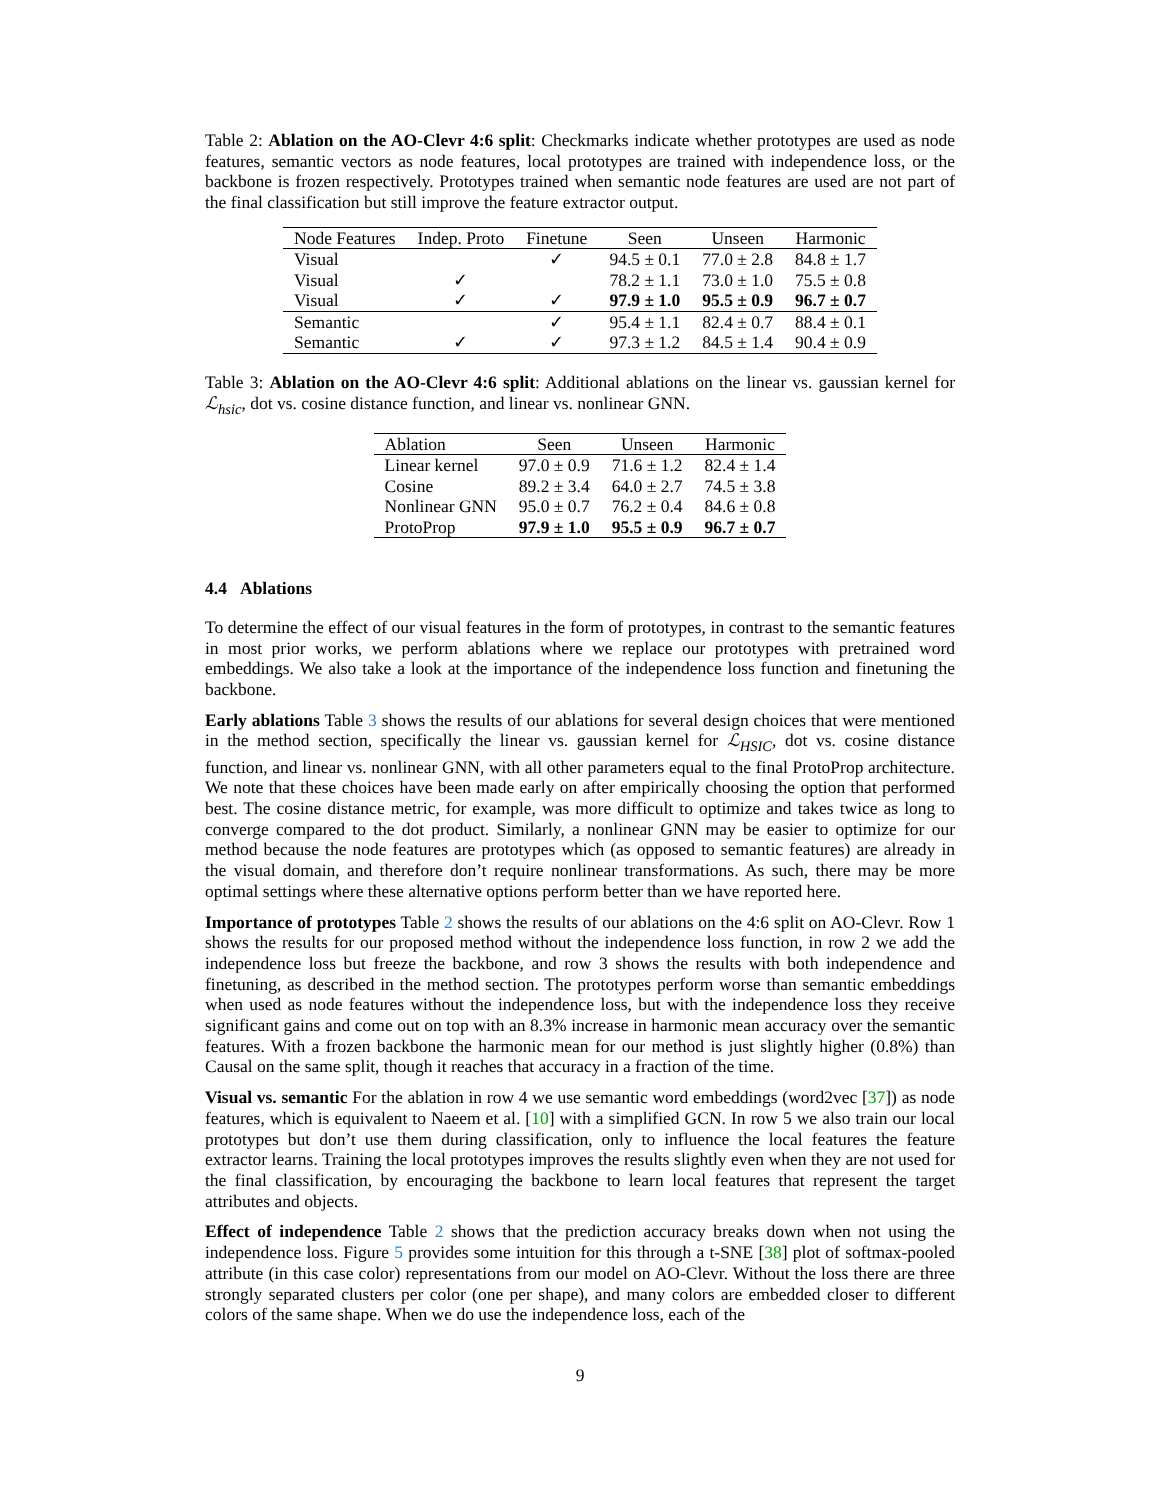Table 2: Ablation on the AO-Clevr 4:6 split: Checkmarks indicate whether prototypes are used as node features, semantic vectors as node features, local prototypes are trained with independence loss, or the backbone is frozen respectively. Prototypes trained when semantic node features are used are not part of the final classification but still improve the feature extractor output.
| Node Features | Indep. Proto | Finetune | Seen | Unseen | Harmonic |
| --- | --- | --- | --- | --- | --- |
| Visual | | ✓ | 94.5 ± 0.1 | 77.0 ± 2.8 | 84.8 ± 1.7 |
| Visual | ✓ | | 78.2 ± 1.1 | 73.0 ± 1.0 | 75.5 ± 0.8 |
| Visual | ✓ | ✓ | 97.9 ± 1.0 | 95.5 ± 0.9 | 96.7 ± 0.7 |
| Semantic | | ✓ | 95.4 ± 1.1 | 82.4 ± 0.7 | 88.4 ± 0.1 |
| Semantic | ✓ | ✓ | 97.3 ± 1.2 | 84.5 ± 1.4 | 90.4 ± 0.9 |
Table 3: Ablation on the AO-Clevr 4:6 split: Additional ablations on the linear vs. gaussian kernel for ℒ<sub>hsic</sub>, dot vs. cosine distance function, and linear vs. nonlinear GNN.
| Ablation | Seen | Unseen | Harmonic |
| --- | --- | --- | --- |
| Linear kernel | 97.0 ± 0.9 | 71.6 ± 1.2 | 82.4 ± 1.4 |
| Cosine | 89.2 ± 3.4 | 64.0 ± 2.7 | 74.5 ± 3.8 |
| Nonlinear GNN | 95.0 ± 0.7 | 76.2 ± 0.4 | 84.6 ± 0.8 |
| ProtoProp | 97.9 ± 1.0 | 95.5 ± 0.9 | 96.7 ± 0.7 |
4.4 Ablations
To determine the effect of our visual features in the form of prototypes, in contrast to the semantic features in most prior works, we perform ablations where we replace our prototypes with pretrained word embeddings. We also take a look at the importance of the independence loss function and finetuning the backbone.
Early ablations Table 3 shows the results of our ablations for several design choices that were mentioned in the method section, specifically the linear vs. gaussian kernel for ℒ<sub>HSIC</sub>, dot vs. cosine distance function, and linear vs. nonlinear GNN, with all other parameters equal to the final ProtoProp architecture. We note that these choices have been made early on after empirically choosing the option that performed best. The cosine distance metric, for example, was more difficult to optimize and takes twice as long to converge compared to the dot product. Similarly, a nonlinear GNN may be easier to optimize for our method because the node features are prototypes which (as opposed to semantic features) are already in the visual domain, and therefore don’t require nonlinear transformations. As such, there may be more optimal settings where these alternative options perform better than we have reported here.
Importance of prototypes Table 2 shows the results of our ablations on the 4:6 split on AO-Clevr. Row 1 shows the results for our proposed method without the independence loss function, in row 2 we add the independence loss but freeze the backbone, and row 3 shows the results with both independence and finetuning, as described in the method section. The prototypes perform worse than semantic embeddings when used as node features without the independence loss, but with the independence loss they receive significant gains and come out on top with an 8.3% increase in harmonic mean accuracy over the semantic features. With a frozen backbone the harmonic mean for our method is just slightly higher (0.8%) than Causal on the same split, though it reaches that accuracy in a fraction of the time.
Visual vs. semantic For the ablation in row 4 we use semantic word embeddings (word2vec [37]) as node features, which is equivalent to Naeem et al. [10] with a simplified GCN. In row 5 we also train our local prototypes but don’t use them during classification, only to influence the local features the feature extractor learns. Training the local prototypes improves the results slightly even when they are not used for the final classification, by encouraging the backbone to learn local features that represent the target attributes and objects.
Effect of independence Table 2 shows that the prediction accuracy breaks down when not using the independence loss. Figure 5 provides some intuition for this through a t-SNE [38] plot of softmax-pooled attribute (in this case color) representations from our model on AO-Clevr. Without the loss there are three strongly separated clusters per color (one per shape), and many colors are embedded closer to different colors of the same shape. When we do use the independence loss, each of the
9